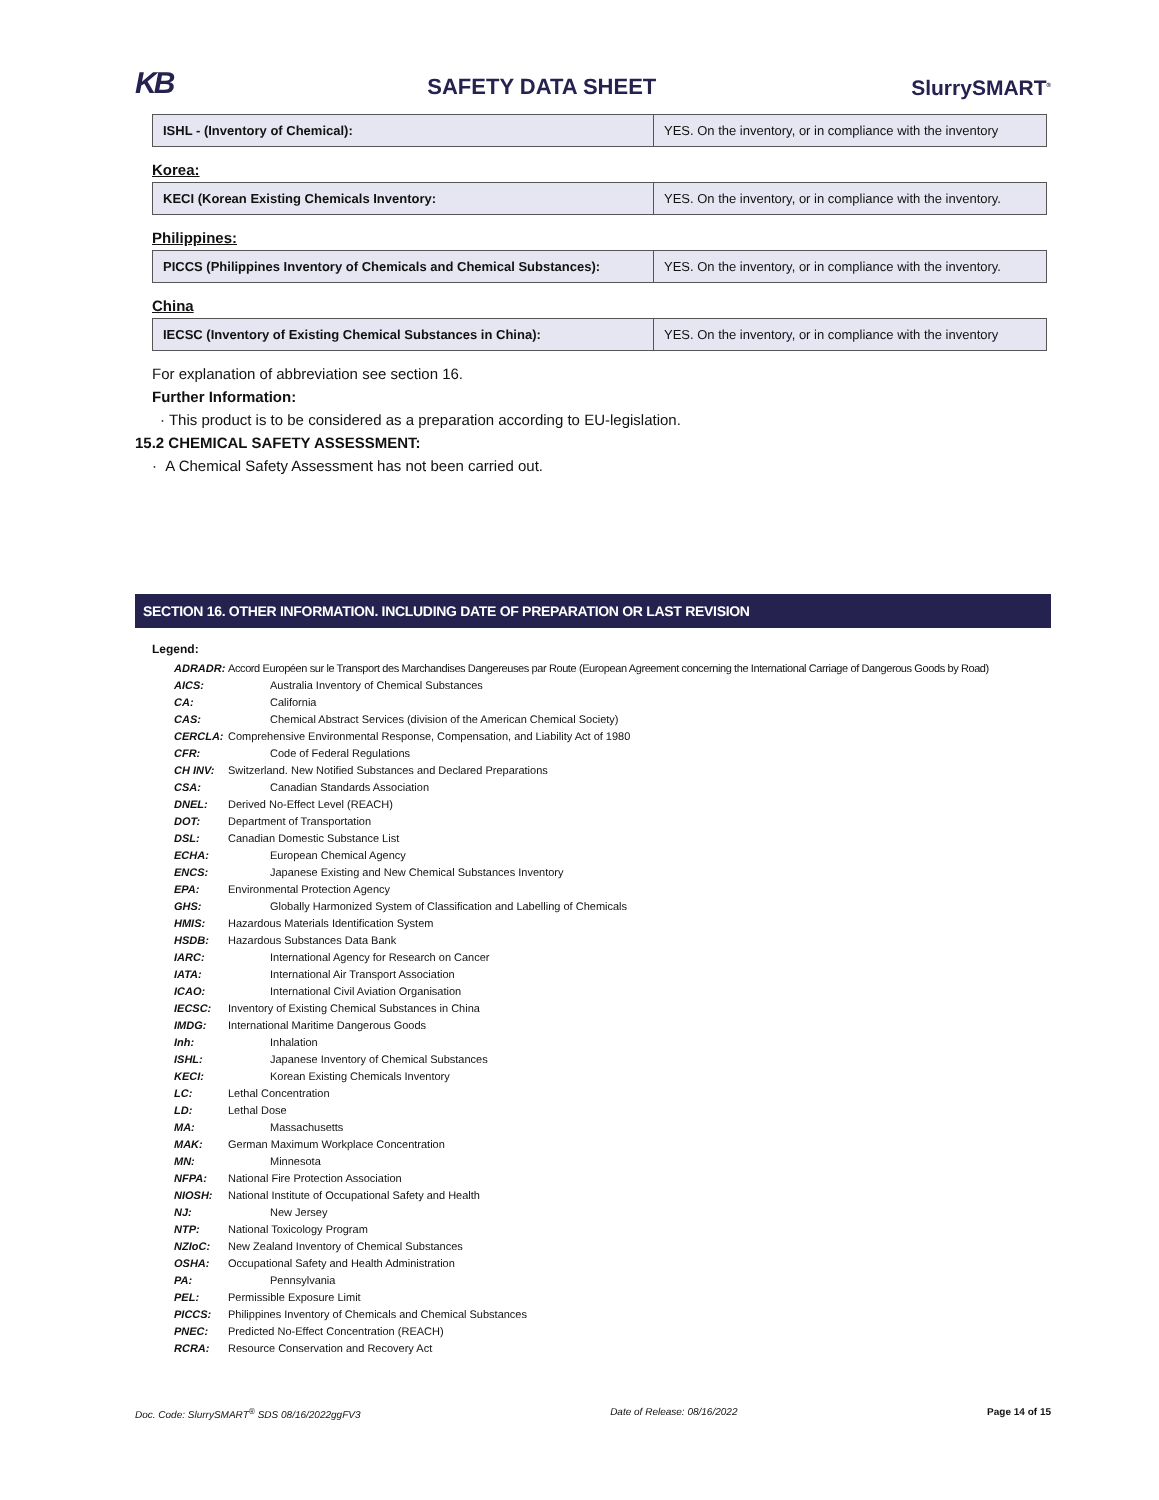KB SAFETY DATA SHEET SlurrySMART<sup>®</sup>
| ISHL - (Inventory of Chemical): | YES. On the inventory, or in compliance with the inventory |
Korea:
| KECI (Korean Existing Chemicals Inventory: | YES. On the inventory, or in compliance with the inventory. |
Philippines:
| PICCS (Philippines Inventory of Chemicals and Chemical Substances): | YES. On the inventory, or in compliance with the inventory. |
China
| IECSC (Inventory of Existing Chemical Substances in China): | YES. On the inventory, or in compliance with the inventory |
For explanation of abbreviation see section 16.
Further Information:
· This product is to be considered as a preparation according to EU-legislation.
15.2 CHEMICAL SAFETY ASSESSMENT:
· A Chemical Safety Assessment has not been carried out.
SECTION 16. OTHER INFORMATION. INCLUDING DATE OF PREPARATION OR LAST REVISION
Legend:
ADRADR: Accord Européen sur le Transport des Marchandises Dangereuses par Route (European Agreement concerning the International Carriage of Dangerous Goods by Road)
AICS: Australia Inventory of Chemical Substances
CA: California
CAS: Chemical Abstract Services (division of the American Chemical Society)
CERCLA: Comprehensive Environmental Response, Compensation, and Liability Act of 1980
CFR: Code of Federal Regulations
CH INV: Switzerland. New Notified Substances and Declared Preparations
CSA: Canadian Standards Association
DNEL: Derived No-Effect Level (REACH)
DOT: Department of Transportation
DSL: Canadian Domestic Substance List
ECHA: European Chemical Agency
ENCS: Japanese Existing and New Chemical Substances Inventory
EPA: Environmental Protection Agency
GHS: Globally Harmonized System of Classification and Labelling of Chemicals
HMIS: Hazardous Materials Identification System
HSDB: Hazardous Substances Data Bank
IARC: International Agency for Research on Cancer
IATA: International Air Transport Association
ICAO: International Civil Aviation Organisation
IECSC: Inventory of Existing Chemical Substances in China
IMDG: International Maritime Dangerous Goods
Inh: Inhalation
ISHL: Japanese Inventory of Chemical Substances
KECI: Korean Existing Chemicals Inventory
LC: Lethal Concentration
LD: Lethal Dose
MA: Massachusetts
MAK: German Maximum Workplace Concentration
MN: Minnesota
NFPA: National Fire Protection Association
NIOSH: National Institute of Occupational Safety and Health
NJ: New Jersey
NTP: National Toxicology Program
NZIoC: New Zealand Inventory of Chemical Substances
OSHA: Occupational Safety and Health Administration
PA: Pennsylvania
PEL: Permissible Exposure Limit
PICCS: Philippines Inventory of Chemicals and Chemical Substances
PNEC: Predicted No-Effect Concentration (REACH)
RCRA: Resource Conservation and Recovery Act
Doc. Code: SlurrySMART<sup>®</sup> SDS 08/16/2022ggFV3 Date of Release: 08/16/2022 Page 14 of 15